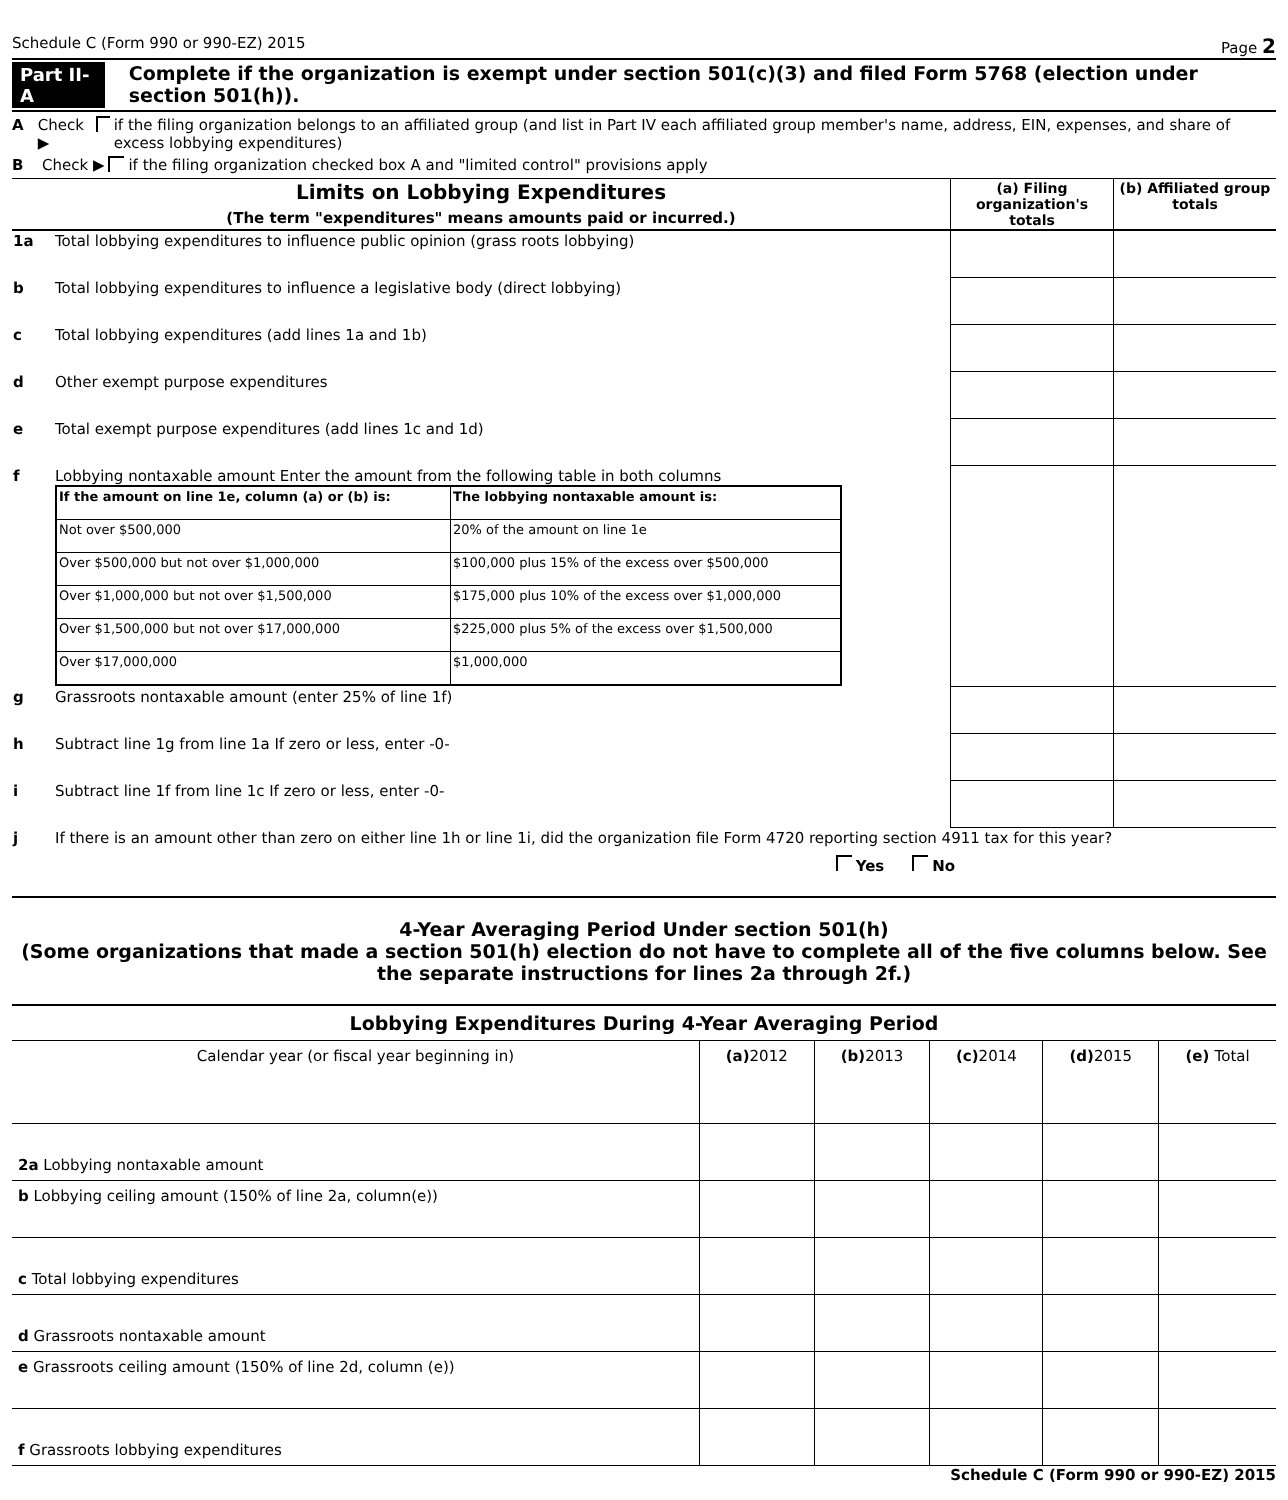Schedule C (Form 990 or 990-EZ) 2015 Page 2
Part II-A Complete if the organization is exempt under section 501(c)(3) and filed Form 5768 (election under section 501(h)).
A Check ▶ if the filing organization belongs to an affiliated group (and list in Part IV each affiliated group member's name, address, EIN, expenses, and share of excess lobbying expenditures)
B Check ▶ if the filing organization checked box A and "limited control" provisions apply
| Limits on Lobbying Expenditures (The term "expenditures" means amounts paid or incurred.) | | (a) Filing organization's totals | (b) Affiliated group totals |
| --- | --- | --- | --- |
| 1a | Total lobbying expenditures to influence public opinion (grass roots lobbying) | | |
| b | Total lobbying expenditures to influence a legislative body (direct lobbying) | | |
| c | Total lobbying expenditures (add lines 1a and 1b) | | |
| d | Other exempt purpose expenditures | | |
| e | Total exempt purpose expenditures (add lines 1c and 1d) | | |
| f | Lobbying nontaxable amount Enter the amount from the following table in both columns / If the amount on line 1e, column (a) or (b) is: / The lobbying nontaxable amount is: / / --- / --- / / Not over $500,000 / 20% of the amount on line 1e / / Over $500,000 but not over $1,000,000 / $100,000 plus 15% of the excess over $500,000 / / Over $1,000,000 but not over $1,500,000 / $175,000 plus 10% of the excess over $1,000,000 / / Over $1,500,000 but not over $17,000,000 / $225,000 plus 5% of the excess over $1,500,000 / / Over $17,000,000 / $1,000,000 / | | |
| g | Grassroots nontaxable amount (enter 25% of line 1f) | | |
| h | Subtract line 1g from line 1a If zero or less, enter -0- | | |
| i | Subtract line 1f from line 1c If zero or less, enter -0- | | |
| j | If there is an amount other than zero on either line 1h or line 1i, did the organization file Form 4720 reporting section 4911 tax for this year? Yes No | | |
4-Year Averaging Period Under section 501(h)
(Some organizations that made a section 501(h) election do not have to complete all of the five columns below. See the separate instructions for lines 2a through 2f.)
| Lobbying Expenditures During 4-Year Averaging Period | | | | | |
| --- | --- | --- | --- | --- | --- |
| Calendar year (or fiscal year beginning in) | (a) 2012 | (b) 2013 | (c) 2014 | (d) 2015 | (e) Total |
| 2a Lobbying nontaxable amount | | | | | |
| b Lobbying ceiling amount (150% of line 2a, column(e)) | | | | | |
| c Total lobbying expenditures | | | | | |
| d Grassroots nontaxable amount | | | | | |
| e Grassroots ceiling amount (150% of line 2d, column (e)) | | | | | |
| f Grassroots lobbying expenditures | | | | | |
Schedule C (Form 990 or 990-EZ) 2015